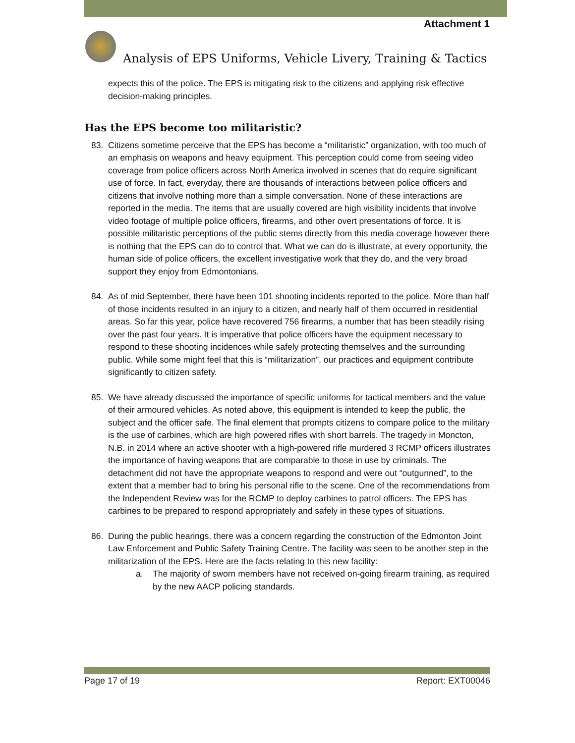Attachment 1
Analysis of EPS Uniforms, Vehicle Livery, Training & Tactics
expects this of the police. The EPS is mitigating risk to the citizens and applying risk effective decision-making principles.
Has the EPS become too militaristic?
83. Citizens sometime perceive that the EPS has become a “militaristic” organization, with too much of an emphasis on weapons and heavy equipment. This perception could come from seeing video coverage from police officers across North America involved in scenes that do require significant use of force. In fact, everyday, there are thousands of interactions between police officers and citizens that involve nothing more than a simple conversation. None of these interactions are reported in the media. The items that are usually covered are high visibility incidents that involve video footage of multiple police officers, firearms, and other overt presentations of force. It is possible militaristic perceptions of the public stems directly from this media coverage however there is nothing that the EPS can do to control that. What we can do is illustrate, at every opportunity, the human side of police officers, the excellent investigative work that they do, and the very broad support they enjoy from Edmontonians.
84. As of mid September, there have been 101 shooting incidents reported to the police. More than half of those incidents resulted in an injury to a citizen, and nearly half of them occurred in residential areas. So far this year, police have recovered 756 firearms, a number that has been steadily rising over the past four years. It is imperative that police officers have the equipment necessary to respond to these shooting incidences while safely protecting themselves and the surrounding public. While some might feel that this is “militarization”, our practices and equipment contribute significantly to citizen safety.
85. We have already discussed the importance of specific uniforms for tactical members and the value of their armoured vehicles. As noted above, this equipment is intended to keep the public, the subject and the officer safe. The final element that prompts citizens to compare police to the military is the use of carbines, which are high powered rifles with short barrels. The tragedy in Moncton, N.B. in 2014 where an active shooter with a high-powered rifle murdered 3 RCMP officers illustrates the importance of having weapons that are comparable to those in use by criminals. The detachment did not have the appropriate weapons to respond and were out “outgunned”, to the extent that a member had to bring his personal rifle to the scene. One of the recommendations from the Independent Review was for the RCMP to deploy carbines to patrol officers. The EPS has carbines to be prepared to respond appropriately and safely in these types of situations.
86. During the public hearings, there was a concern regarding the construction of the Edmonton Joint Law Enforcement and Public Safety Training Centre. The facility was seen to be another step in the militarization of the EPS. Here are the facts relating to this new facility:
a. The majority of sworn members have not received on-going firearm training, as required by the new AACP policing standards.
Page 17 of 19 Report: EXT00046